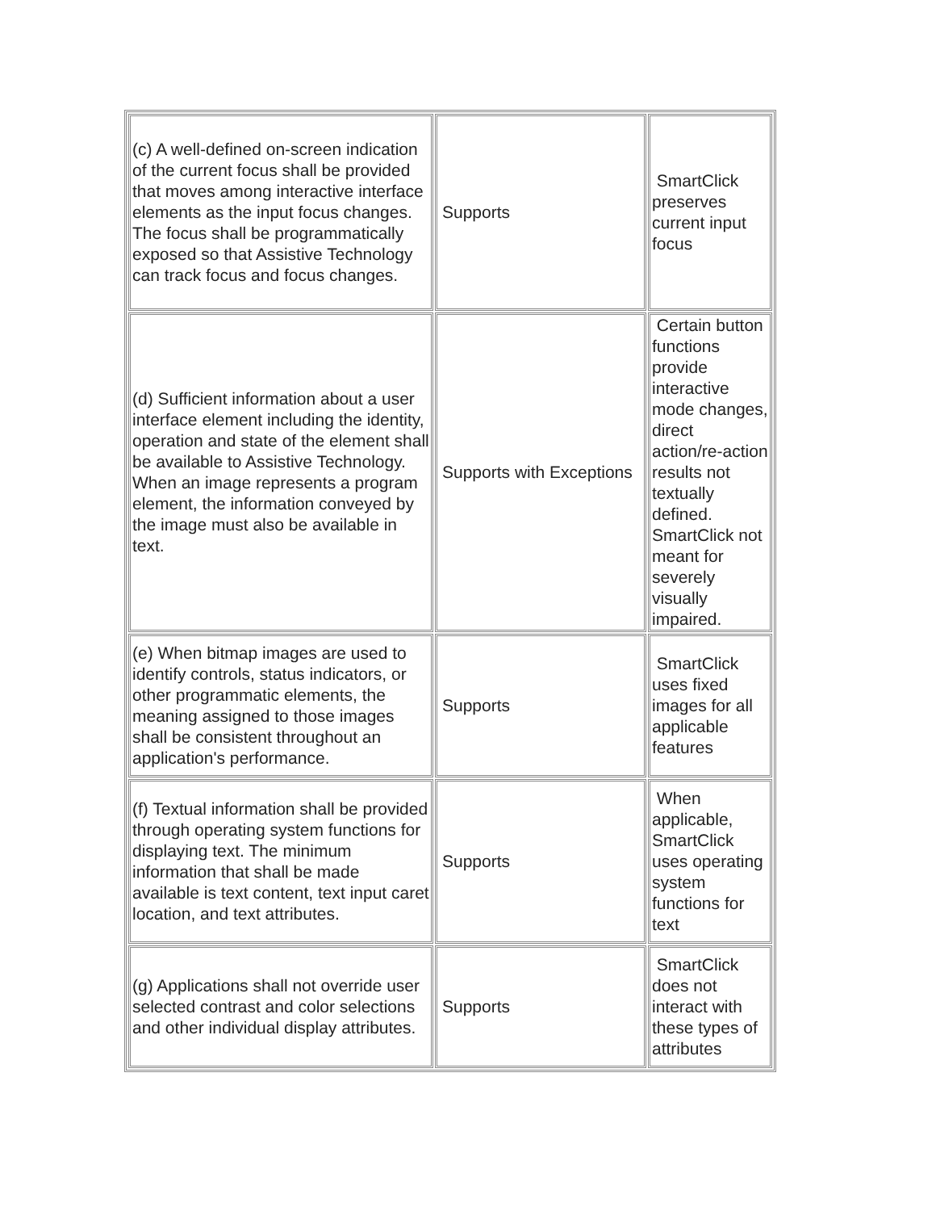| (c) A well-defined on-screen indication of the current focus shall be provided that moves among interactive interface elements as the input focus changes. The focus shall be programmatically exposed so that Assistive Technology can track focus and focus changes. | Supports | SmartClick preserves current input focus |
| (d) Sufficient information about a user interface element including the identity, operation and state of the element shall be available to Assistive Technology. When an image represents a program element, the information conveyed by the image must also be available in text. | Supports with Exceptions | Certain button functions provide interactive mode changes, direct action/re-action results not textually defined. SmartClick not meant for severely visually impaired. |
| (e) When bitmap images are used to identify controls, status indicators, or other programmatic elements, the meaning assigned to those images shall be consistent throughout an application's performance. | Supports | SmartClick uses fixed images for all applicable features |
| (f) Textual information shall be provided through operating system functions for displaying text. The minimum information that shall be made available is text content, text input caret location, and text attributes. | Supports | When applicable, SmartClick uses operating system functions for text |
| (g) Applications shall not override user selected contrast and color selections and other individual display attributes. | Supports | SmartClick does not interact with these types of attributes |